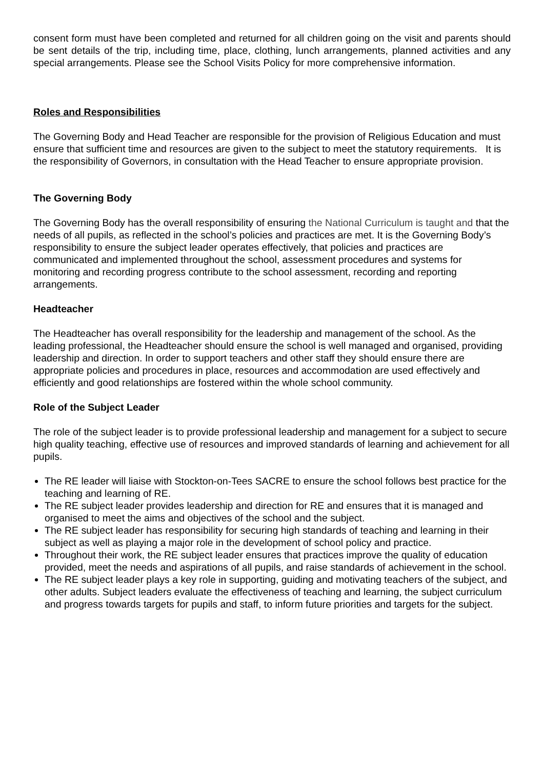consent form must have been completed and returned for all children going on the visit and parents should be sent details of the trip, including time, place, clothing, lunch arrangements, planned activities and any special arrangements. Please see the School Visits Policy for more comprehensive information.
Roles and Responsibilities
The Governing Body and Head Teacher are responsible for the provision of Religious Education and must ensure that sufficient time and resources are given to the subject to meet the statutory requirements. It is the responsibility of Governors, in consultation with the Head Teacher to ensure appropriate provision.
The Governing Body
The Governing Body has the overall responsibility of ensuring the National Curriculum is taught and that the needs of all pupils, as reflected in the school’s policies and practices are met. It is the Governing Body’s responsibility to ensure the subject leader operates effectively, that policies and practices are communicated and implemented throughout the school, assessment procedures and systems for monitoring and recording progress contribute to the school assessment, recording and reporting arrangements.
Headteacher
The Headteacher has overall responsibility for the leadership and management of the school. As the leading professional, the Headteacher should ensure the school is well managed and organised, providing leadership and direction. In order to support teachers and other staff they should ensure there are appropriate policies and procedures in place, resources and accommodation are used effectively and efficiently and good relationships are fostered within the whole school community.
Role of the Subject Leader
The role of the subject leader is to provide professional leadership and management for a subject to secure high quality teaching, effective use of resources and improved standards of learning and achievement for all pupils.
The RE leader will liaise with Stockton-on-Tees SACRE to ensure the school follows best practice for the teaching and learning of RE.
The RE subject leader provides leadership and direction for RE and ensures that it is managed and organised to meet the aims and objectives of the school and the subject.
The RE subject leader has responsibility for securing high standards of teaching and learning in their subject as well as playing a major role in the development of school policy and practice.
Throughout their work, the RE subject leader ensures that practices improve the quality of education provided, meet the needs and aspirations of all pupils, and raise standards of achievement in the school.
The RE subject leader plays a key role in supporting, guiding and motivating teachers of the subject, and other adults. Subject leaders evaluate the effectiveness of teaching and learning, the subject curriculum and progress towards targets for pupils and staff, to inform future priorities and targets for the subject.